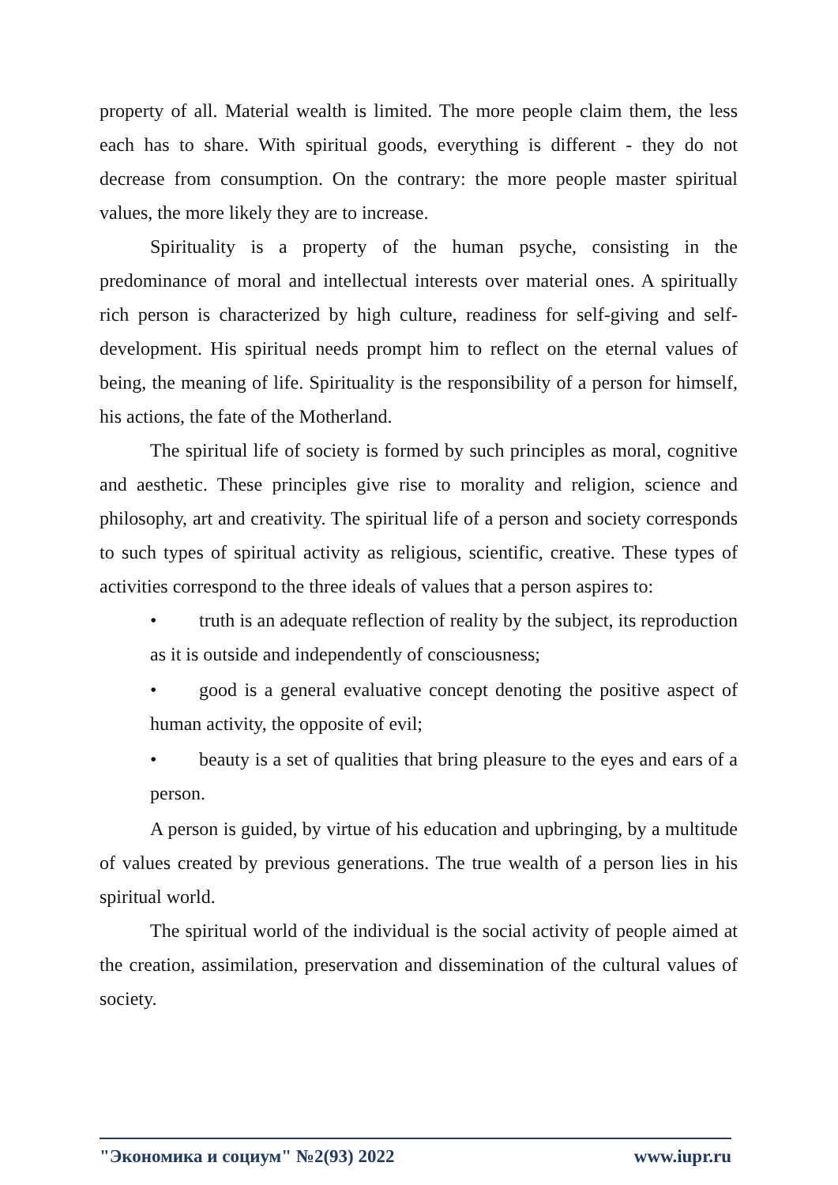property of all. Material wealth is limited. The more people claim them, the less each has to share. With spiritual goods, everything is different - they do not decrease from consumption. On the contrary: the more people master spiritual values, the more likely they are to increase.
Spirituality is a property of the human psyche, consisting in the predominance of moral and intellectual interests over material ones. A spiritually rich person is characterized by high culture, readiness for self-giving and self-development. His spiritual needs prompt him to reflect on the eternal values of being, the meaning of life. Spirituality is the responsibility of a person for himself, his actions, the fate of the Motherland.
The spiritual life of society is formed by such principles as moral, cognitive and aesthetic. These principles give rise to morality and religion, science and philosophy, art and creativity. The spiritual life of a person and society corresponds to such types of spiritual activity as religious, scientific, creative. These types of activities correspond to the three ideals of values that a person aspires to:
• truth is an adequate reflection of reality by the subject, its reproduction as it is outside and independently of consciousness;
• good is a general evaluative concept denoting the positive aspect of human activity, the opposite of evil;
• beauty is a set of qualities that bring pleasure to the eyes and ears of a person.
A person is guided, by virtue of his education and upbringing, by a multitude of values created by previous generations. The true wealth of a person lies in his spiritual world.
The spiritual world of the individual is the social activity of people aimed at the creation, assimilation, preservation and dissemination of the cultural values of society.
"Экономика и социум" №2(93) 2022 www.iupr.ru